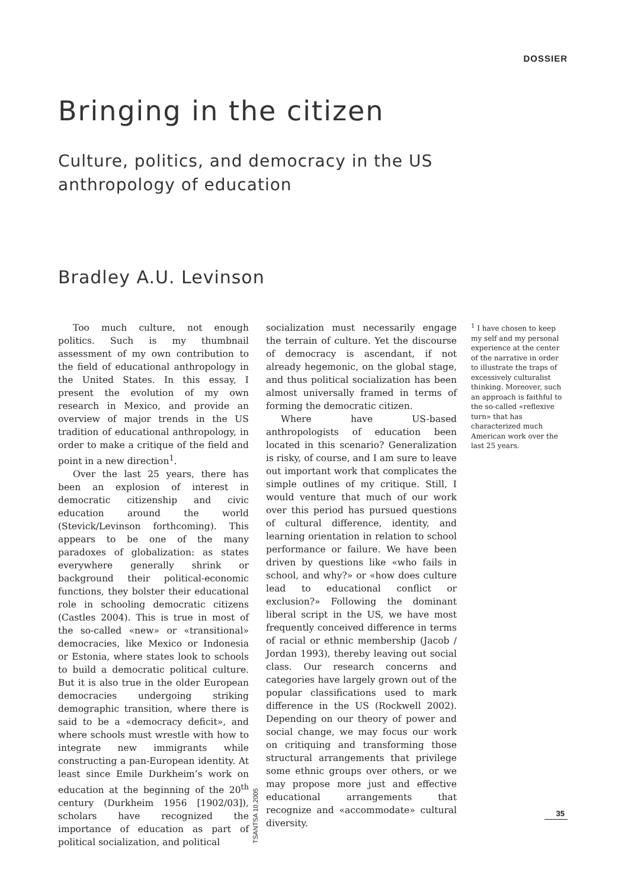DOSSIER
Bringing in the citizen
Culture, politics, and democracy in the US
anthropology of education
Bradley A.U. Levinson
Too much culture, not enough politics. Such is my thumbnail assessment of my own contribution to the field of educational anthropology in the United States. In this essay, I present the evolution of my own research in Mexico, and provide an overview of major trends in the US tradition of educational anthropology, in order to make a critique of the field and point in a new direction<sup>1</sup>.
Over the last 25 years, there has been an explosion of interest in democratic citizenship and civic education around the world (Stevick/Levinson forthcoming). This appears to be one of the many paradoxes of globalization: as states everywhere generally shrink or background their political-economic functions, they bolster their educational role in schooling democratic citizens (Castles 2004). This is true in most of the so-called «new» or «transitional» democracies, like Mexico or Indonesia or Estonia, where states look to schools to build a democratic political culture. But it is also true in the older European democracies undergoing striking demographic transition, where there is said to be a «democracy deficit», and where schools must wrestle with how to integrate new immigrants while constructing a pan-European identity. At least since Emile Durkheim’s work on education at the beginning of the 20<sup>th</sup> century (Durkheim 1956 [1902/03]), scholars have recognized the importance of education as part of political socialization, and political
socialization must necessarily engage the terrain of culture. Yet the discourse of democracy is ascendant, if not already hegemonic, on the global stage, and thus political socialization has been almost universally framed in terms of forming the democratic citizen.
Where have US-based anthropologists of education been located in this scenario? Generalization is risky, of course, and I am sure to leave out important work that complicates the simple outlines of my critique. Still, I would venture that much of our work over this period has pursued questions of cultural difference, identity, and learning orientation in relation to school performance or failure. We have been driven by questions like «who fails in school, and why?» or «how does culture lead to educational conflict or exclusion?» Following the dominant liberal script in the US, we have most frequently conceived difference in terms of racial or ethnic membership (Jacob / Jordan 1993), thereby leaving out social class. Our research concerns and categories have largely grown out of the popular classifications used to mark difference in the US (Rockwell 2002). Depending on our theory of power and social change, we may focus our work on critiquing and transforming those structural arrangements that privilege some ethnic groups over others, or we may propose more just and effective educational arrangements that recognize and «accommodate» cultural diversity.
<sup>1</sup> I have chosen to keep my self and my personal experience at the center of the narrative in order to illustrate the traps of excessively culturalist thinking. Moreover, such an approach is faithful to the so-called «reflexive turn» that has characterized much American work over the last 25 years.
TSANTSA 10.2005
35